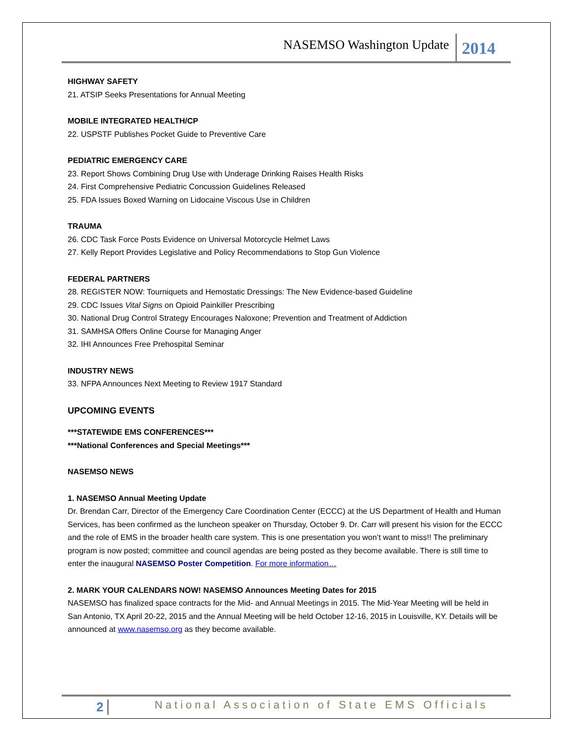NASEMSO Washington Update 2014
HIGHWAY SAFETY
21. ATSIP Seeks Presentations for Annual Meeting
MOBILE INTEGRATED HEALTH/CP
22. USPSTF Publishes Pocket Guide to Preventive Care
PEDIATRIC EMERGENCY CARE
23. Report Shows Combining Drug Use with Underage Drinking Raises Health Risks
24. First Comprehensive Pediatric Concussion Guidelines Released
25. FDA Issues Boxed Warning on Lidocaine Viscous Use in Children
TRAUMA
26. CDC Task Force Posts Evidence on Universal Motorcycle Helmet Laws
27. Kelly Report Provides Legislative and Policy Recommendations to Stop Gun Violence
FEDERAL PARTNERS
28. REGISTER NOW: Tourniquets and Hemostatic Dressings: The New Evidence-based Guideline
29. CDC Issues Vital Signs on Opioid Painkiller Prescribing
30. National Drug Control Strategy Encourages Naloxone; Prevention and Treatment of Addiction
31. SAMHSA Offers Online Course for Managing Anger
32. IHI Announces Free Prehospital Seminar
INDUSTRY NEWS
33. NFPA Announces Next Meeting to Review 1917 Standard
UPCOMING EVENTS
***STATEWIDE EMS CONFERENCES***
***National Conferences and Special Meetings***
NASEMSO NEWS
1. NASEMSO Annual Meeting Update
Dr. Brendan Carr, Director of the Emergency Care Coordination Center (ECCC) at the US Department of Health and Human Services, has been confirmed as the luncheon speaker on Thursday, October 9. Dr. Carr will present his vision for the ECCC and the role of EMS in the broader health care system. This is one presentation you won’t want to miss!! The preliminary program is now posted; committee and council agendas are being posted as they become available. There is still time to enter the inaugural NASEMSO Poster Competition. For more information…
2. MARK YOUR CALENDARS NOW! NASEMSO Announces Meeting Dates for 2015
NASEMSO has finalized space contracts for the Mid- and Annual Meetings in 2015. The Mid-Year Meeting will be held in San Antonio, TX April 20-22, 2015 and the Annual Meeting will be held October 12-16, 2015 in Louisville, KY. Details will be announced at www.nasemso.org as they become available.
2 National Association of State EMS Officials